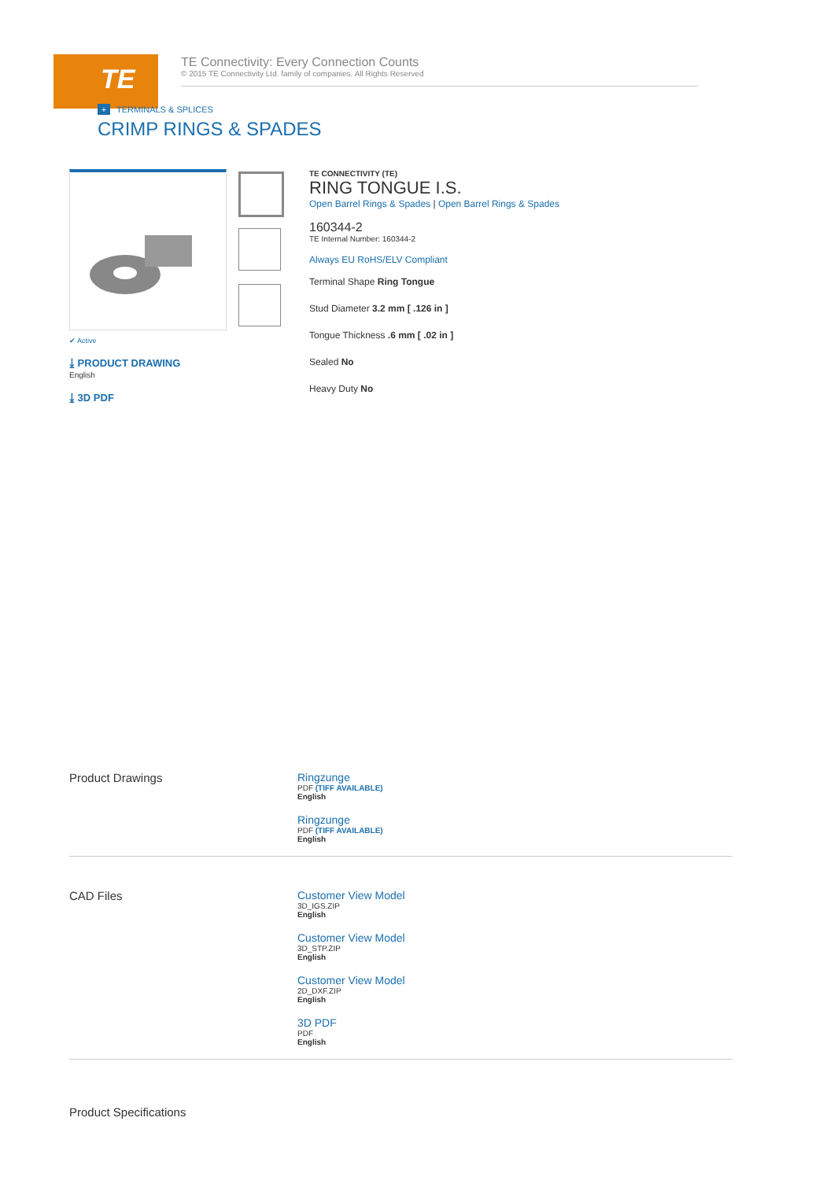TE
TE Connectivity: Every Connection Counts
© 2015 TE Connectivity Ltd. family of companies. All Rights Reserved
+ TERMINALS & SPLICES
CRIMP RINGS & SPADES
✔ Active
⤓ PRODUCT DRAWING
English
⤓ 3D PDF
TE CONNECTIVITY (TE)
RING TONGUE I.S.
Open Barrel Rings & Spades | Open Barrel Rings & Spades
160344-2
TE Internal Number: 160344-2
Always EU RoHS/ELV Compliant
Terminal Shape Ring Tongue
Stud Diameter 3.2 mm [ .126 in ]
Tongue Thickness .6 mm [ .02 in ]
Sealed No
Heavy Duty No
Product Drawings
Ringzunge
PDF (TIFF AVAILABLE)
English
Ringzunge
PDF (TIFF AVAILABLE)
English
CAD Files
Customer View Model
3D_IGS.ZIP
English
Customer View Model
3D_STP.ZIP
English
Customer View Model
2D_DXF.ZIP
English
3D PDF
PDF
English
Product Specifications